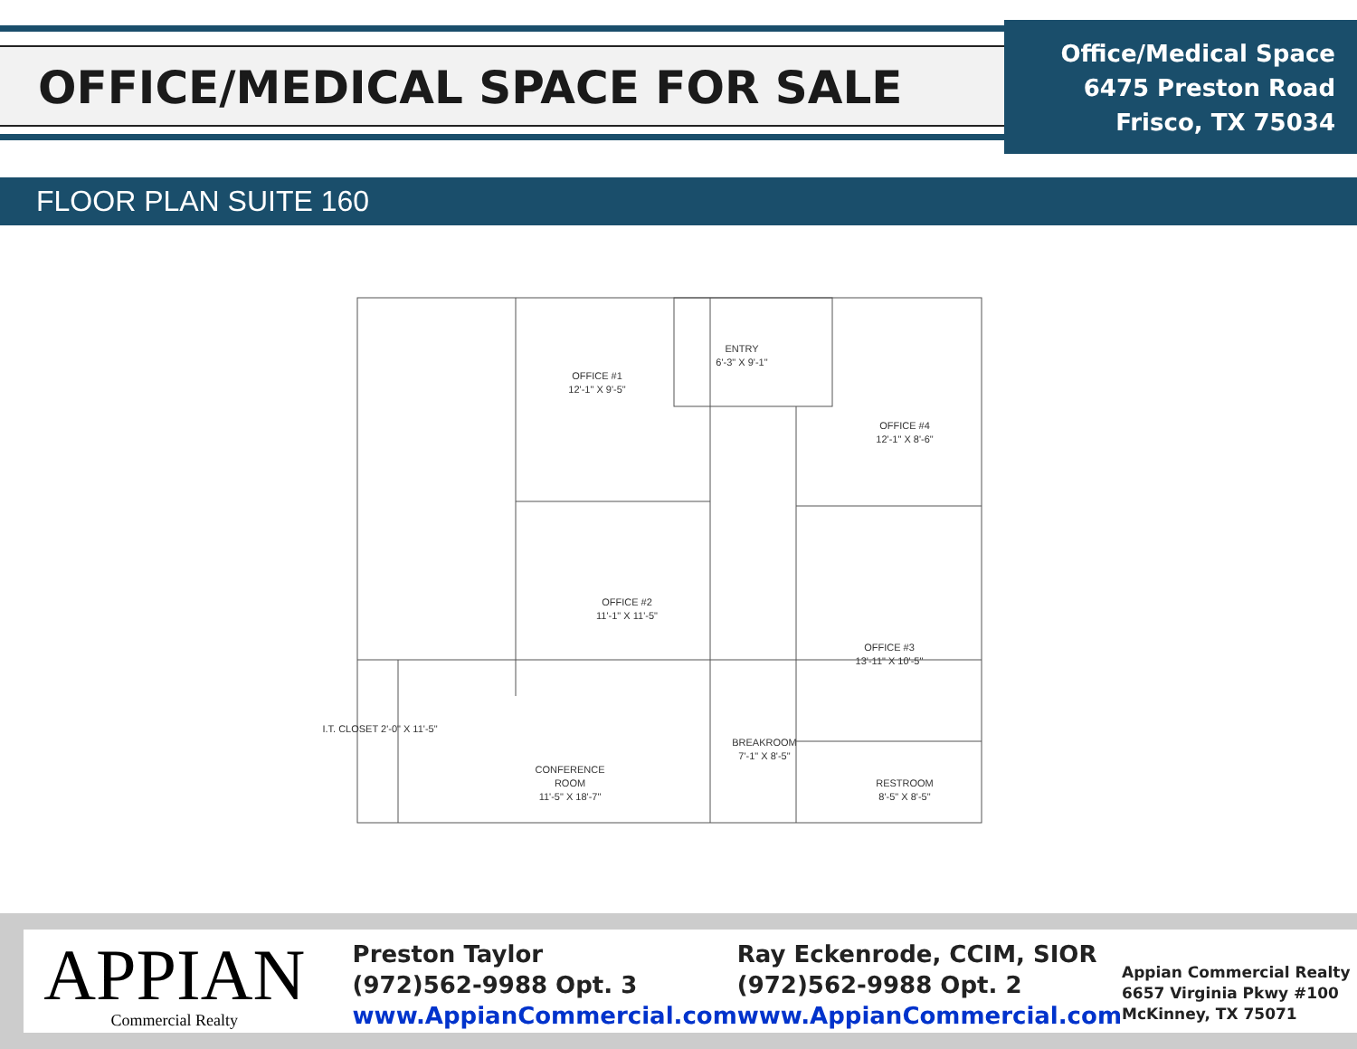OFFICE/MEDICAL SPACE FOR SALE
Office/Medical Space
6475 Preston Road
Frisco, TX 75034
FLOOR PLAN SUITE 160
ENTRY
6'-3" X 9'-1"
OFFICE #1
12'-1" X 9'-5"
OFFICE #4
12'-1" X 8'-6"
OFFICE #2
11'-1" X 11'-5"
OFFICE #3
13'-11" X 10'-5"
CONFERENCE
ROOM
11'-5" X 18'-7"
BREAKROOM
7'-1" X 8'-5"
RESTROOM
8'-5" X 8'-5"
I.T. CLOSET 2'-0" X 11'-5"
APPIAN
Commercial Realty
Preston Taylor
(972)562-9988 Opt. 3
www.AppianCommercial.com
Ray Eckenrode, CCIM, SIOR
(972)562-9988 Opt. 2
www.AppianCommercial.com
Appian Commercial Realty
6657 Virginia Pkwy #100
McKinney, TX 75071